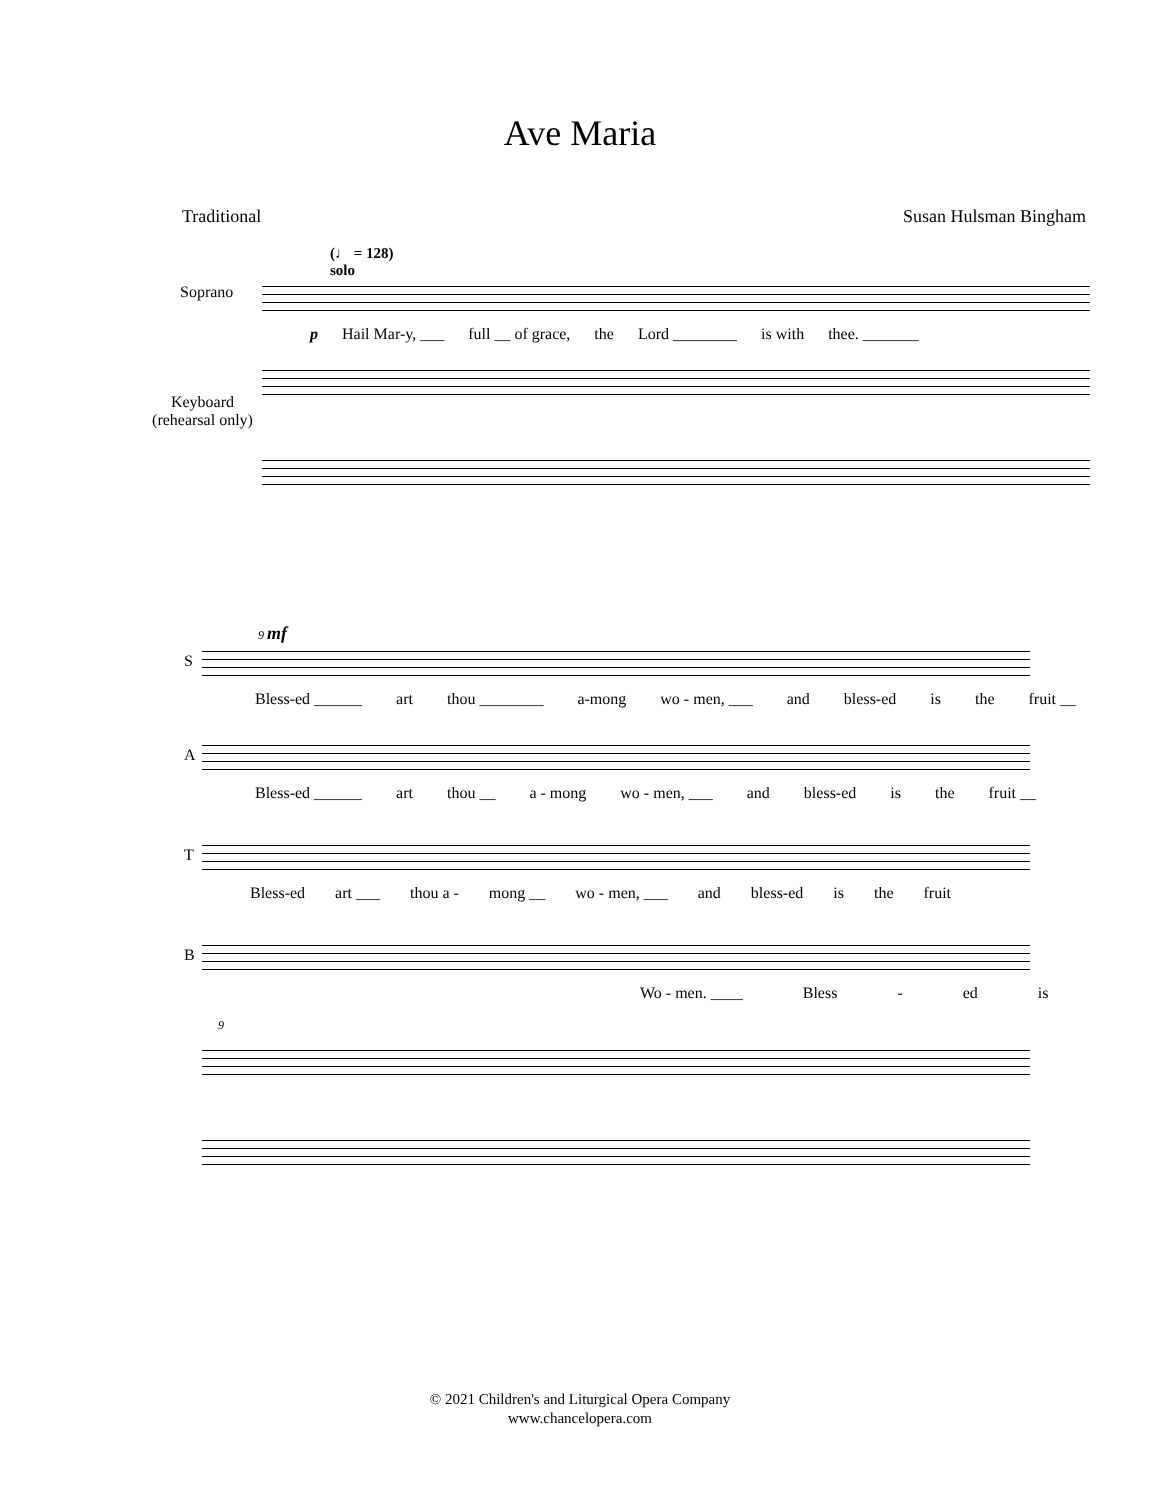Ave Maria
Traditional Susan Hulsman Bingham
(♩ = 128)
solo
Soprano
p Hail Mar-y, ___ full __ of grace, the Lord ________ is with thee. _______
Keyboard
(rehearsal only)
9 mf
S
Bless-ed ______ art thou ________ a-mong wo - men, ___ and bless-ed is the fruit __
A
Bless-ed ______ art thou __ a - mong wo - men, ___ and bless-ed is the fruit __
T
Bless-ed art ___ thou a - mong __ wo - men, ___ and bless-ed is the fruit
B
Wo - men. ____ Bless - ed is
9
© 2021 Children's and Liturgical Opera Company
www.chancelopera.com